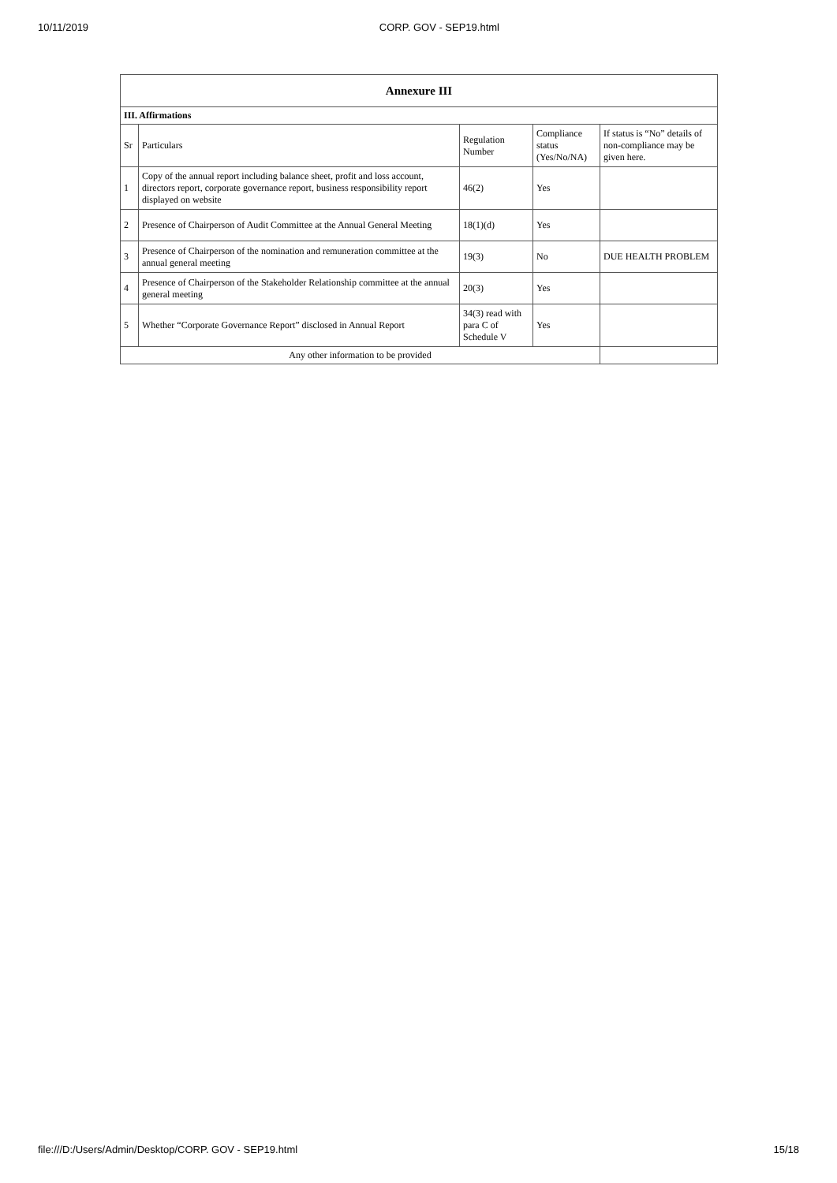10/11/2019 CORP. GOV - SEP19.html
| Annexure III | | | | |
| --- | --- | --- | --- | --- |
| III. Affirmations | | | | |
| Sr | Particulars | Regulation Number | Compliance status (Yes/No/NA) | If status is “No” details of non-compliance may be given here. |
| 1 | Copy of the annual report including balance sheet, profit and loss account, directors report, corporate governance report, business responsibility report displayed on website | 46(2) | Yes | |
| 2 | Presence of Chairperson of Audit Committee at the Annual General Meeting | 18(1)(d) | Yes | |
| 3 | Presence of Chairperson of the nomination and remuneration committee at the annual general meeting | 19(3) | No | DUE HEALTH PROBLEM |
| 4 | Presence of Chairperson of the Stakeholder Relationship committee at the annual general meeting | 20(3) | Yes | |
| 5 | Whether “Corporate Governance Report” disclosed in Annual Report | 34(3) read with para C of Schedule V | Yes | |
| Any other information to be provided | | | | |
file:///D:/Users/Admin/Desktop/CORP. GOV - SEP19.html 15/18